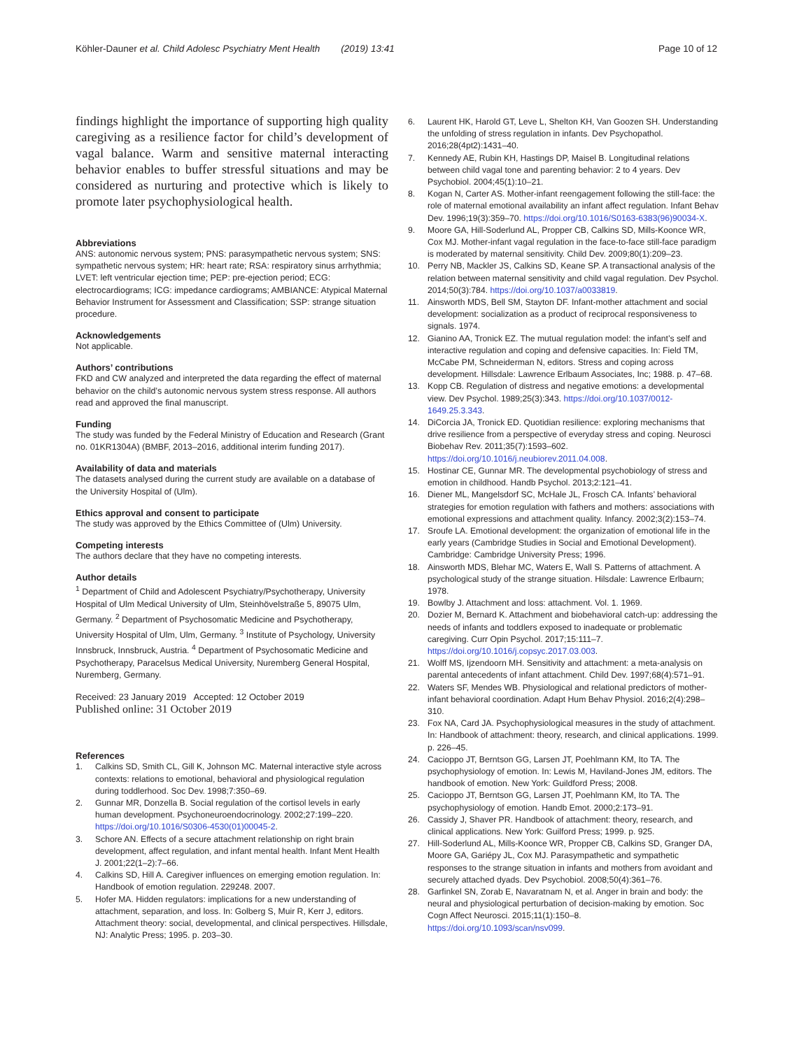Köhler-Dauner et al. Child Adolesc Psychiatry Ment Health (2019) 13:41 Page 10 of 12
findings highlight the importance of supporting high quality caregiving as a resilience factor for child’s development of vagal balance. Warm and sensitive maternal interacting behavior enables to buffer stressful situations and may be considered as nurturing and protective which is likely to promote later psychophysiological health.
Abbreviations
ANS: autonomic nervous system; PNS: parasympathetic nervous system; SNS: sympathetic nervous system; HR: heart rate; RSA: respiratory sinus arrhythmia; LVET: left ventricular ejection time; PEP: pre-ejection period; ECG: electrocardiograms; ICG: impedance cardiograms; AMBIANCE: Atypical Maternal Behavior Instrument for Assessment and Classification; SSP: strange situation procedure.
Acknowledgements
Not applicable.
Authors’ contributions
FKD and CW analyzed and interpreted the data regarding the effect of maternal behavior on the child’s autonomic nervous system stress response. All authors read and approved the final manuscript.
Funding
The study was funded by the Federal Ministry of Education and Research (Grant no. 01KR1304A) (BMBF, 2013–2016, additional interim funding 2017).
Availability of data and materials
The datasets analysed during the current study are available on a database of the University Hospital of (Ulm).
Ethics approval and consent to participate
The study was approved by the Ethics Committee of (Ulm) University.
Competing interests
The authors declare that they have no competing interests.
Author details
<sup>1</sup> Department of Child and Adolescent Psychiatry/Psychotherapy, University Hospital of Ulm Medical University of Ulm, Steinhövelstraße 5, 89075 Ulm, Germany. <sup>2</sup> Department of Psychosomatic Medicine and Psychotherapy, University Hospital of Ulm, Ulm, Germany. <sup>3</sup> Institute of Psychology, University Innsbruck, Innsbruck, Austria. <sup>4</sup> Department of Psychosomatic Medicine and Psychotherapy, Paracelsus Medical University, Nuremberg General Hospital, Nuremberg, Germany.
Received: 23 January 2019 Accepted: 12 October 2019
Published online: 31 October 2019
References
1. Calkins SD, Smith CL, Gill K, Johnson MC. Maternal interactive style across contexts: relations to emotional, behavioral and physiological regulation during toddlerhood. Soc Dev. 1998;7:350–69.
2. Gunnar MR, Donzella B. Social regulation of the cortisol levels in early human development. Psychoneuroendocrinology. 2002;27:199–220. https://doi.org/10.1016/S0306-4530(01)00045-2.
3. Schore AN. Effects of a secure attachment relationship on right brain development, affect regulation, and infant mental health. Infant Ment Health J. 2001;22(1–2):7–66.
4. Calkins SD, Hill A. Caregiver influences on emerging emotion regulation. In: Handbook of emotion regulation. 229248. 2007.
5. Hofer MA. Hidden regulators: implications for a new understanding of attachment, separation, and loss. In: Golberg S, Muir R, Kerr J, editors. Attachment theory: social, developmental, and clinical perspectives. Hillsdale, NJ: Analytic Press; 1995. p. 203–30.
6. Laurent HK, Harold GT, Leve L, Shelton KH, Van Goozen SH. Understanding the unfolding of stress regulation in infants. Dev Psychopathol. 2016;28(4pt2):1431–40.
7. Kennedy AE, Rubin KH, Hastings DP, Maisel B. Longitudinal relations between child vagal tone and parenting behavior: 2 to 4 years. Dev Psychobiol. 2004;45(1):10–21.
8. Kogan N, Carter AS. Mother-infant reengagement following the still-face: the role of maternal emotional availability an infant affect regulation. Infant Behav Dev. 1996;19(3):359–70. https://doi.org/10.1016/S0163-6383(96)90034-X.
9. Moore GA, Hill-Soderlund AL, Propper CB, Calkins SD, Mills-Koonce WR, Cox MJ. Mother-infant vagal regulation in the face-to-face still-face paradigm is moderated by maternal sensitivity. Child Dev. 2009;80(1):209–23.
10. Perry NB, Mackler JS, Calkins SD, Keane SP. A transactional analysis of the relation between maternal sensitivity and child vagal regulation. Dev Psychol. 2014;50(3):784. https://doi.org/10.1037/a0033819.
11. Ainsworth MDS, Bell SM, Stayton DF. Infant-mother attachment and social development: socialization as a product of reciprocal responsiveness to signals. 1974.
12. Gianino AA, Tronick EZ. The mutual regulation model: the infant’s self and interactive regulation and coping and defensive capacities. In: Field TM, McCabe PM, Schneiderman N, editors. Stress and coping across development. Hillsdale: Lawrence Erlbaum Associates, Inc; 1988. p. 47–68.
13. Kopp CB. Regulation of distress and negative emotions: a developmental view. Dev Psychol. 1989;25(3):343. https://doi.org/10.1037/0012-1649.25.3.343.
14. DiCorcia JA, Tronick ED. Quotidian resilience: exploring mechanisms that drive resilience from a perspective of everyday stress and coping. Neurosci Biobehav Rev. 2011;35(7):1593–602. https://doi.org/10.1016/j.neubiorev.2011.04.008.
15. Hostinar CE, Gunnar MR. The developmental psychobiology of stress and emotion in childhood. Handb Psychol. 2013;2:121–41.
16. Diener ML, Mangelsdorf SC, McHale JL, Frosch CA. Infants’ behavioral strategies for emotion regulation with fathers and mothers: associations with emotional expressions and attachment quality. Infancy. 2002;3(2):153–74.
17. Sroufe LA. Emotional development: the organization of emotional life in the early years (Cambridge Studies in Social and Emotional Development). Cambridge: Cambridge University Press; 1996.
18. Ainsworth MDS, Blehar MC, Waters E, Wall S. Patterns of attachment. A psychological study of the strange situation. Hilsdale: Lawrence Erlbaurn; 1978.
19. Bowlby J. Attachment and loss: attachment. Vol. 1. 1969.
20. Dozier M, Bernard K. Attachment and biobehavioral catch-up: addressing the needs of infants and toddlers exposed to inadequate or problematic caregiving. Curr Opin Psychol. 2017;15:111–7. https://doi.org/10.1016/j.copsyc.2017.03.003.
21. Wolff MS, Ijzendoorn MH. Sensitivity and attachment: a meta-analysis on parental antecedents of infant attachment. Child Dev. 1997;68(4):571–91.
22. Waters SF, Mendes WB. Physiological and relational predictors of mother-infant behavioral coordination. Adapt Hum Behav Physiol. 2016;2(4):298–310.
23. Fox NA, Card JA. Psychophysiological measures in the study of attachment. In: Handbook of attachment: theory, research, and clinical applications. 1999. p. 226–45.
24. Cacioppo JT, Berntson GG, Larsen JT, Poehlmann KM, Ito TA. The psychophysiology of emotion. In: Lewis M, Haviland-Jones JM, editors. The handbook of emotion. New York: Guildford Press; 2008.
25. Cacioppo JT, Berntson GG, Larsen JT, Poehlmann KM, Ito TA. The psychophysiology of emotion. Handb Emot. 2000;2:173–91.
26. Cassidy J, Shaver PR. Handbook of attachment: theory, research, and clinical applications. New York: Guilford Press; 1999. p. 925.
27. Hill-Soderlund AL, Mills-Koonce WR, Propper CB, Calkins SD, Granger DA, Moore GA, Gariépy JL, Cox MJ. Parasympathetic and sympathetic responses to the strange situation in infants and mothers from avoidant and securely attached dyads. Dev Psychobiol. 2008;50(4):361–76.
28. Garfinkel SN, Zorab E, Navaratnam N, et al. Anger in brain and body: the neural and physiological perturbation of decision-making by emotion. Soc Cogn Affect Neurosci. 2015;11(1):150–8. https://doi.org/10.1093/scan/nsv099.